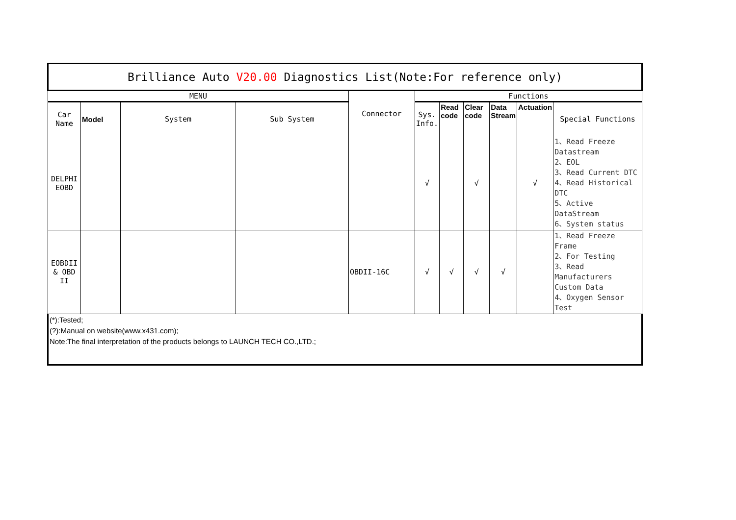| Brilliance Auto V20.00 Diagnostics List(Note:For reference only) | | | | | | | | | | |
| --- | --- | --- | --- | --- | --- | --- | --- | --- | --- | --- |
| MENU | | | | Connector | Functions | | | | | |
| Car Name | Model | System | Sub System | | Sys. Info. | Read code | Clear code | Data Stream | Actuation | Special Functions |
| DELPHI EOBD | | | | | √ | | √ | | √ | 1、Read Freeze Datastream 2、EOL 3、Read Current DTC 4、Read Historical DTC 5、Active DataStream 6、System status |
| EOBDII & OBD II | | | | OBDII-16C | √ | √ | √ | √ | | 1、Read Freeze Frame 2、For Testing 3、Read Manufacturers Custom Data 4、Oxygen Sensor Test |
| (*):Tested; (?):Manual on website(www.x431.com); Note:The final interpretation of the products belongs to LAUNCH TECH CO.,LTD.; | | | | | | | | | | |